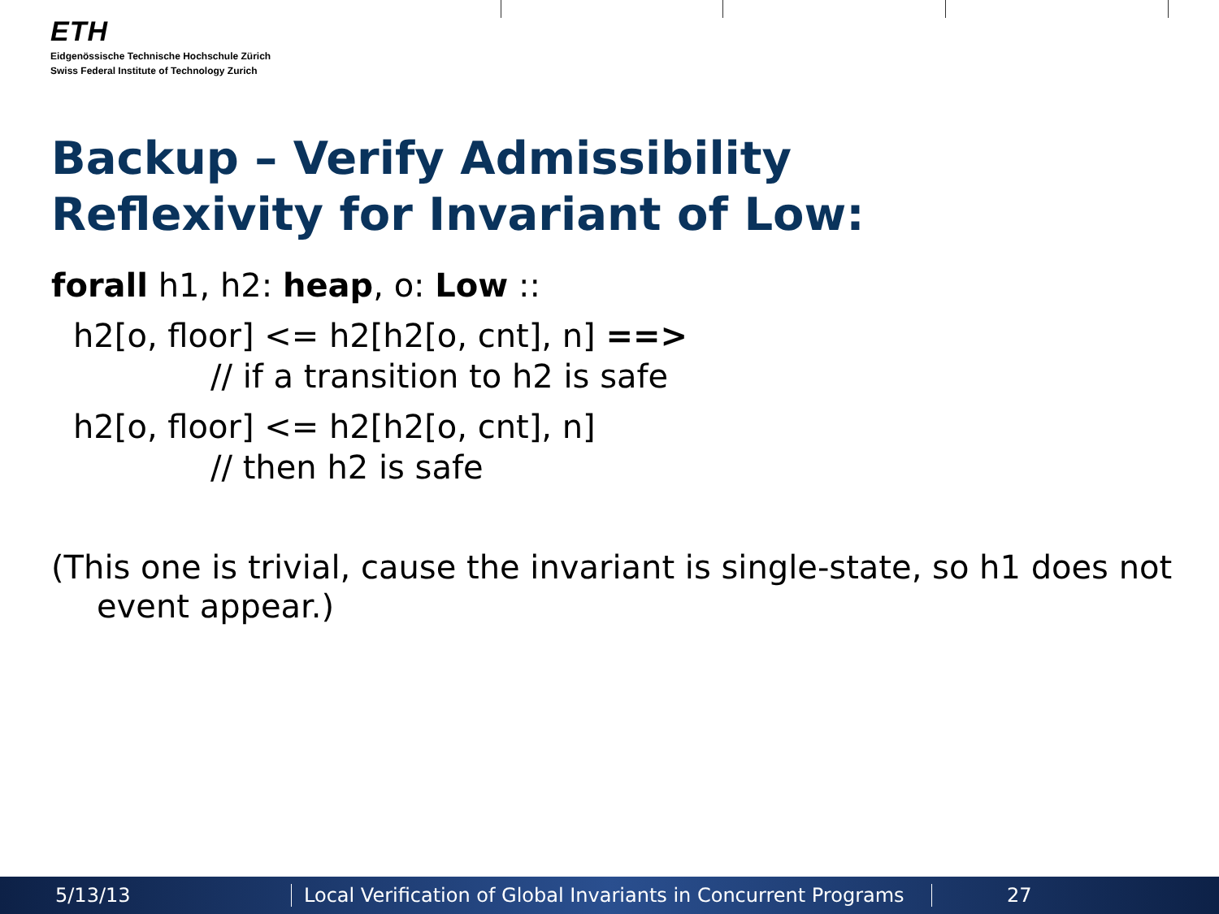ETH
Eidgenössische Technische Hochschule Zürich
Swiss Federal Institute of Technology Zurich
Backup – Verify Admissibility
Reflexivity for Invariant of Low:
forall h1, h2: heap, o: Low ::
h2[o, floor] <= h2[h2[o, cnt], n] ==>
// if a transition to h2 is safe
h2[o, floor] <= h2[h2[o, cnt], n]
// then h2 is safe
(This one is trivial, cause the invariant is single-state, so h1 does not event appear.)
5/13/13 Local Verification of Global Invariants in Concurrent Programs 27